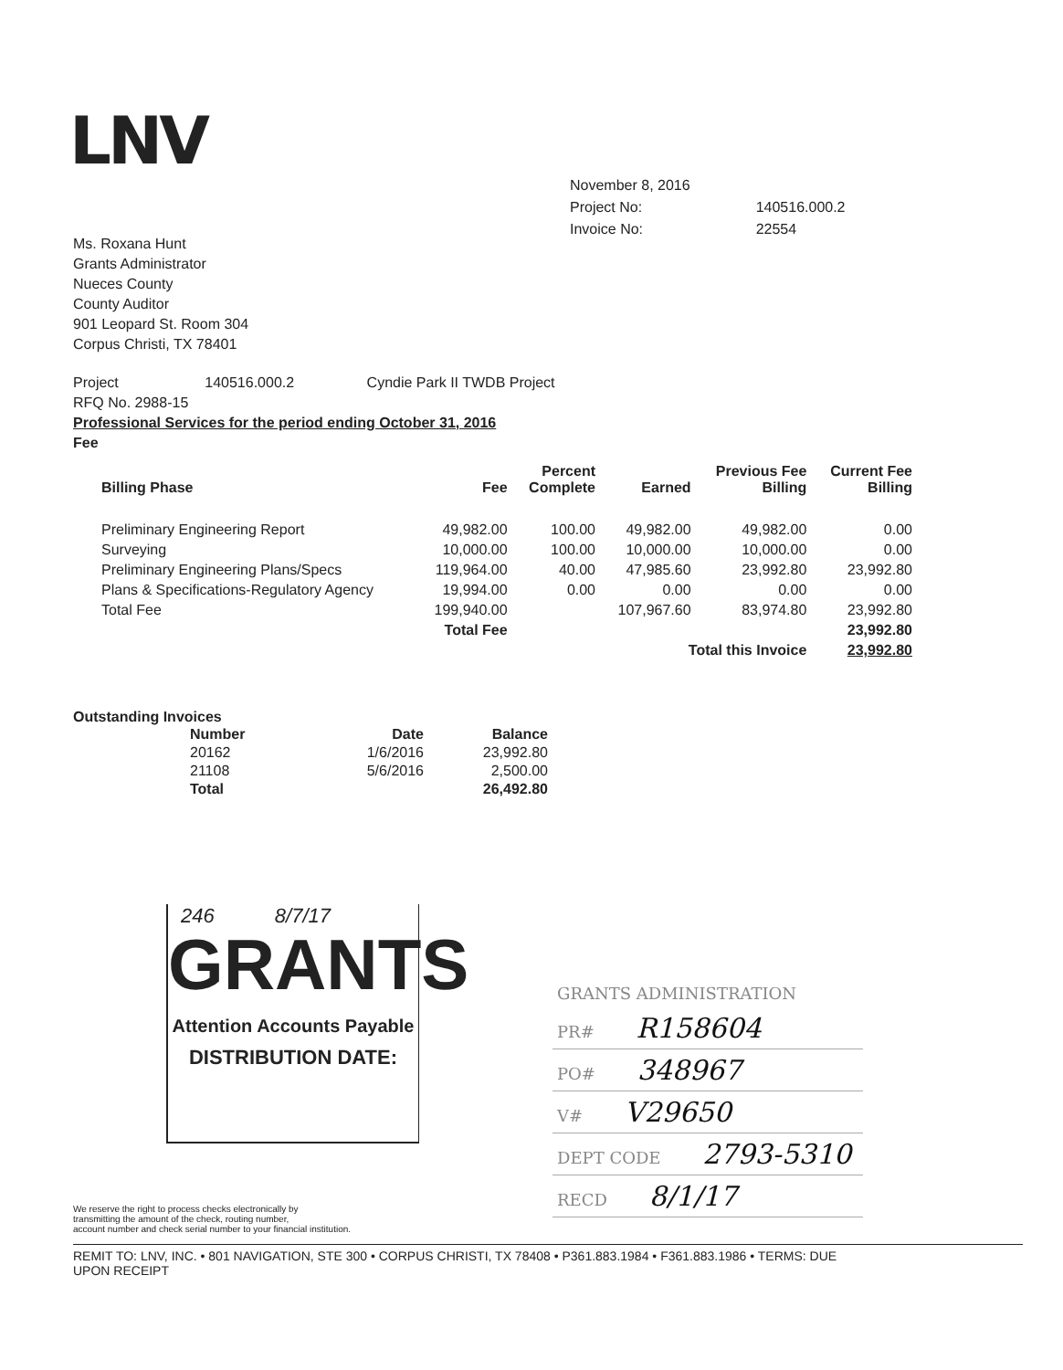LNV
| November 8, 2016 | |
| Project No: | 140516.000.2 |
| Invoice No: | 22554 |
Ms. Roxana Hunt
Grants Administrator
Nueces County
County Auditor
901 Leopard St. Room 304
Corpus Christi, TX 78401
Project 140516.000.2 Cyndie Park II TWDB Project
RFQ No. 2988-15
Professional Services for the period ending October 31, 2016
Fee
| Billing Phase | Fee | Percent Complete | Earned | Previous Fee Billing | Current Fee Billing |
| --- | --- | --- | --- | --- | --- |
| Preliminary Engineering Report | 49,982.00 | 100.00 | 49,982.00 | 49,982.00 | 0.00 |
| Surveying | 10,000.00 | 100.00 | 10,000.00 | 10,000.00 | 0.00 |
| Preliminary Engineering Plans/Specs | 119,964.00 | 40.00 | 47,985.60 | 23,992.80 | 23,992.80 |
| Plans & Specifications-Regulatory Agency | 19,994.00 | 0.00 | 0.00 | 0.00 | 0.00 |
| Total Fee | 199,940.00 | | 107,967.60 | 83,974.80 | 23,992.80 |
| | Total Fee | | | | 23,992.80 |
| | | | Total this Invoice | | 23,992.80 |
Outstanding Invoices
| Number | Date | Balance |
| --- | --- | --- |
| 20162 | 1/6/2016 | 23,992.80 |
| 21108 | 5/6/2016 | 2,500.00 |
| Total | | 26,492.80 |
246 8/7/17
GRANTS
Attention Accounts Payable
DISTRIBUTION DATE:
GRANTS ADMINISTRATION
PR# R158604
PO# 348967
V# V29650
DEPT CODE 2793-5310
RECD 8/1/17
We reserve the right to process checks electronically by
transmitting the amount of the check, routing number,
account number and check serial number to your financial institution.
REMIT TO: LNV, INC. • 801 NAVIGATION, STE 300 • CORPUS CHRISTI, TX 78408 • P361.883.1984 • F361.883.1986 • TERMS: DUE
UPON RECEIPT